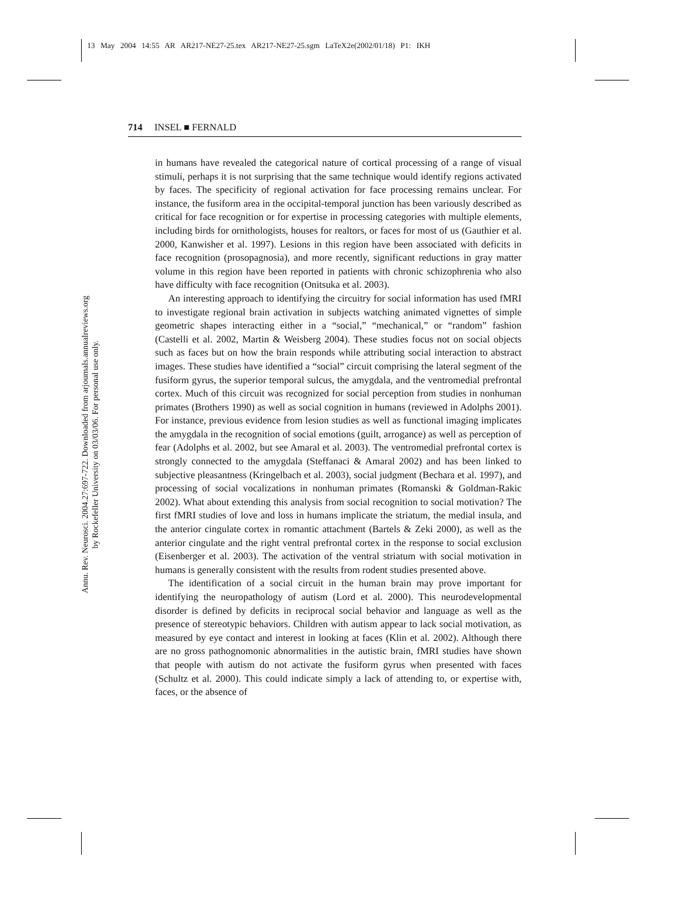13 May 2004 14:55 AR AR217-NE27-25.tex AR217-NE27-25.sgm LaTeX2e(2002/01/18) P1: IKH
Annu. Rev. Neurosci. 2004.27:697-722. Downloaded from arjournals.annualreviews.org
by Rockefeller University on 03/03/06. For personal use only.
714 INSEL ■ FERNALD
in humans have revealed the categorical nature of cortical processing of a range of visual stimuli, perhaps it is not surprising that the same technique would identify regions activated by faces. The specificity of regional activation for face processing remains unclear. For instance, the fusiform area in the occipital-temporal junction has been variously described as critical for face recognition or for expertise in processing categories with multiple elements, including birds for ornithologists, houses for realtors, or faces for most of us (Gauthier et al. 2000, Kanwisher et al. 1997). Lesions in this region have been associated with deficits in face recognition (prosopagnosia), and more recently, significant reductions in gray matter volume in this region have been reported in patients with chronic schizophrenia who also have difficulty with face recognition (Onitsuka et al. 2003).
An interesting approach to identifying the circuitry for social information has used fMRI to investigate regional brain activation in subjects watching animated vignettes of simple geometric shapes interacting either in a “social,” “mechanical,” or “random” fashion (Castelli et al. 2002, Martin & Weisberg 2004). These studies focus not on social objects such as faces but on how the brain responds while attributing social interaction to abstract images. These studies have identified a “social” circuit comprising the lateral segment of the fusiform gyrus, the superior temporal sulcus, the amygdala, and the ventromedial prefrontal cortex. Much of this circuit was recognized for social perception from studies in nonhuman primates (Brothers 1990) as well as social cognition in humans (reviewed in Adolphs 2001). For instance, previous evidence from lesion studies as well as functional imaging implicates the amygdala in the recognition of social emotions (guilt, arrogance) as well as perception of fear (Adolphs et al. 2002, but see Amaral et al. 2003). The ventromedial prefrontal cortex is strongly connected to the amygdala (Steffanaci & Amaral 2002) and has been linked to subjective pleasantness (Kringelbach et al. 2003), social judgment (Bechara et al. 1997), and processing of social vocalizations in nonhuman primates (Romanski & Goldman-Rakic 2002). What about extending this analysis from social recognition to social motivation? The first fMRI studies of love and loss in humans implicate the striatum, the medial insula, and the anterior cingulate cortex in romantic attachment (Bartels & Zeki 2000), as well as the anterior cingulate and the right ventral prefrontal cortex in the response to social exclusion (Eisenberger et al. 2003). The activation of the ventral striatum with social motivation in humans is generally consistent with the results from rodent studies presented above.
The identification of a social circuit in the human brain may prove important for identifying the neuropathology of autism (Lord et al. 2000). This neurodevelopmental disorder is defined by deficits in reciprocal social behavior and language as well as the presence of stereotypic behaviors. Children with autism appear to lack social motivation, as measured by eye contact and interest in looking at faces (Klin et al. 2002). Although there are no gross pathognomonic abnormalities in the autistic brain, fMRI studies have shown that people with autism do not activate the fusiform gyrus when presented with faces (Schultz et al. 2000). This could indicate simply a lack of attending to, or expertise with, faces, or the absence of